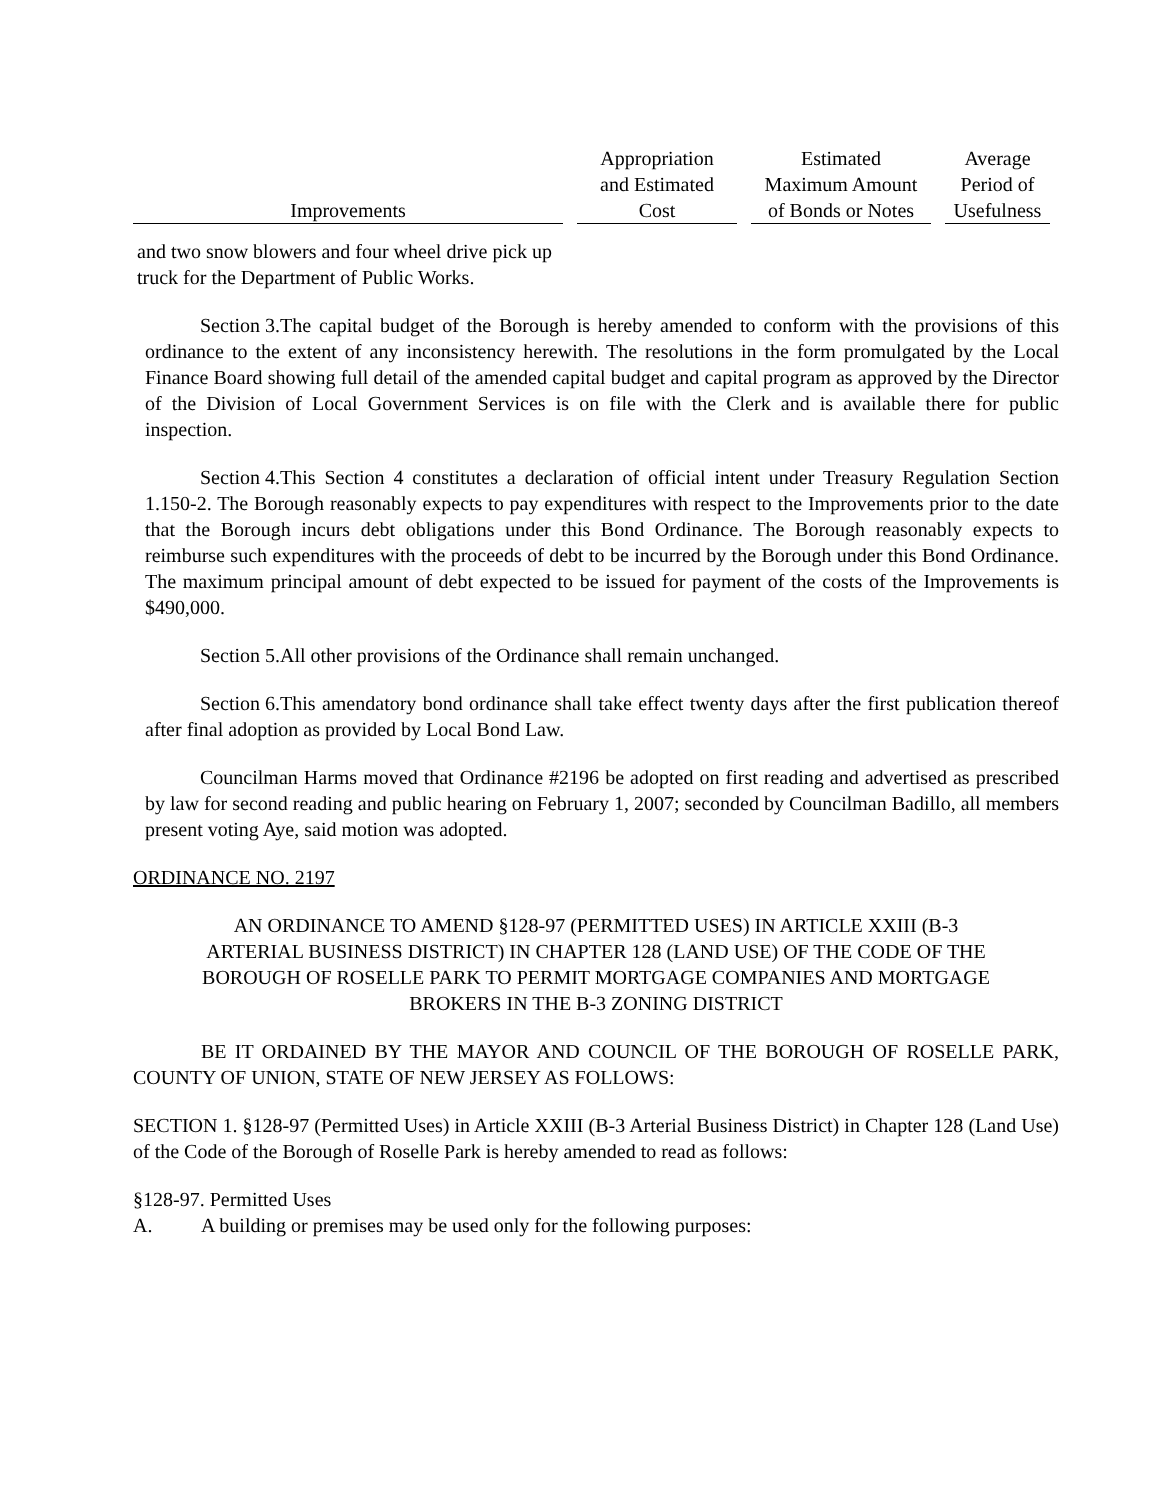| Improvements | Appropriation and Estimated Cost | Estimated Maximum Amount of Bonds or Notes | Average Period of Usefulness |
| --- | --- | --- | --- |
| and two snow blowers and four wheel drive pick up truck for the Department of Public Works. | | | |
Section 3. The capital budget of the Borough is hereby amended to conform with the provisions of this ordinance to the extent of any inconsistency herewith. The resolutions in the form promulgated by the Local Finance Board showing full detail of the amended capital budget and capital program as approved by the Director of the Division of Local Government Services is on file with the Clerk and is available there for public inspection.
Section 4. This Section 4 constitutes a declaration of official intent under Treasury Regulation Section 1.150-2. The Borough reasonably expects to pay expenditures with respect to the Improvements prior to the date that the Borough incurs debt obligations under this Bond Ordinance. The Borough reasonably expects to reimburse such expenditures with the proceeds of debt to be incurred by the Borough under this Bond Ordinance. The maximum principal amount of debt expected to be issued for payment of the costs of the Improvements is $490,000.
Section 5. All other provisions of the Ordinance shall remain unchanged.
Section 6. This amendatory bond ordinance shall take effect twenty days after the first publication thereof after final adoption as provided by Local Bond Law.
Councilman Harms moved that Ordinance #2196 be adopted on first reading and advertised as prescribed by law for second reading and public hearing on February 1, 2007; seconded by Councilman Badillo, all members present voting Aye, said motion was adopted.
ORDINANCE NO. 2197
AN ORDINANCE TO AMEND §128-97 (PERMITTED USES) IN ARTICLE XXIII (B-3 ARTERIAL BUSINESS DISTRICT) IN CHAPTER 128 (LAND USE) OF THE CODE OF THE BOROUGH OF ROSELLE PARK TO PERMIT MORTGAGE COMPANIES AND MORTGAGE BROKERS IN THE B-3 ZONING DISTRICT
BE IT ORDAINED BY THE MAYOR AND COUNCIL OF THE BOROUGH OF ROSELLE PARK, COUNTY OF UNION, STATE OF NEW JERSEY AS FOLLOWS:
SECTION 1. §128-97 (Permitted Uses) in Article XXIII (B-3 Arterial Business District) in Chapter 128 (Land Use) of the Code of the Borough of Roselle Park is hereby amended to read as follows:
§128-97. Permitted Uses
A. A building or premises may be used only for the following purposes: